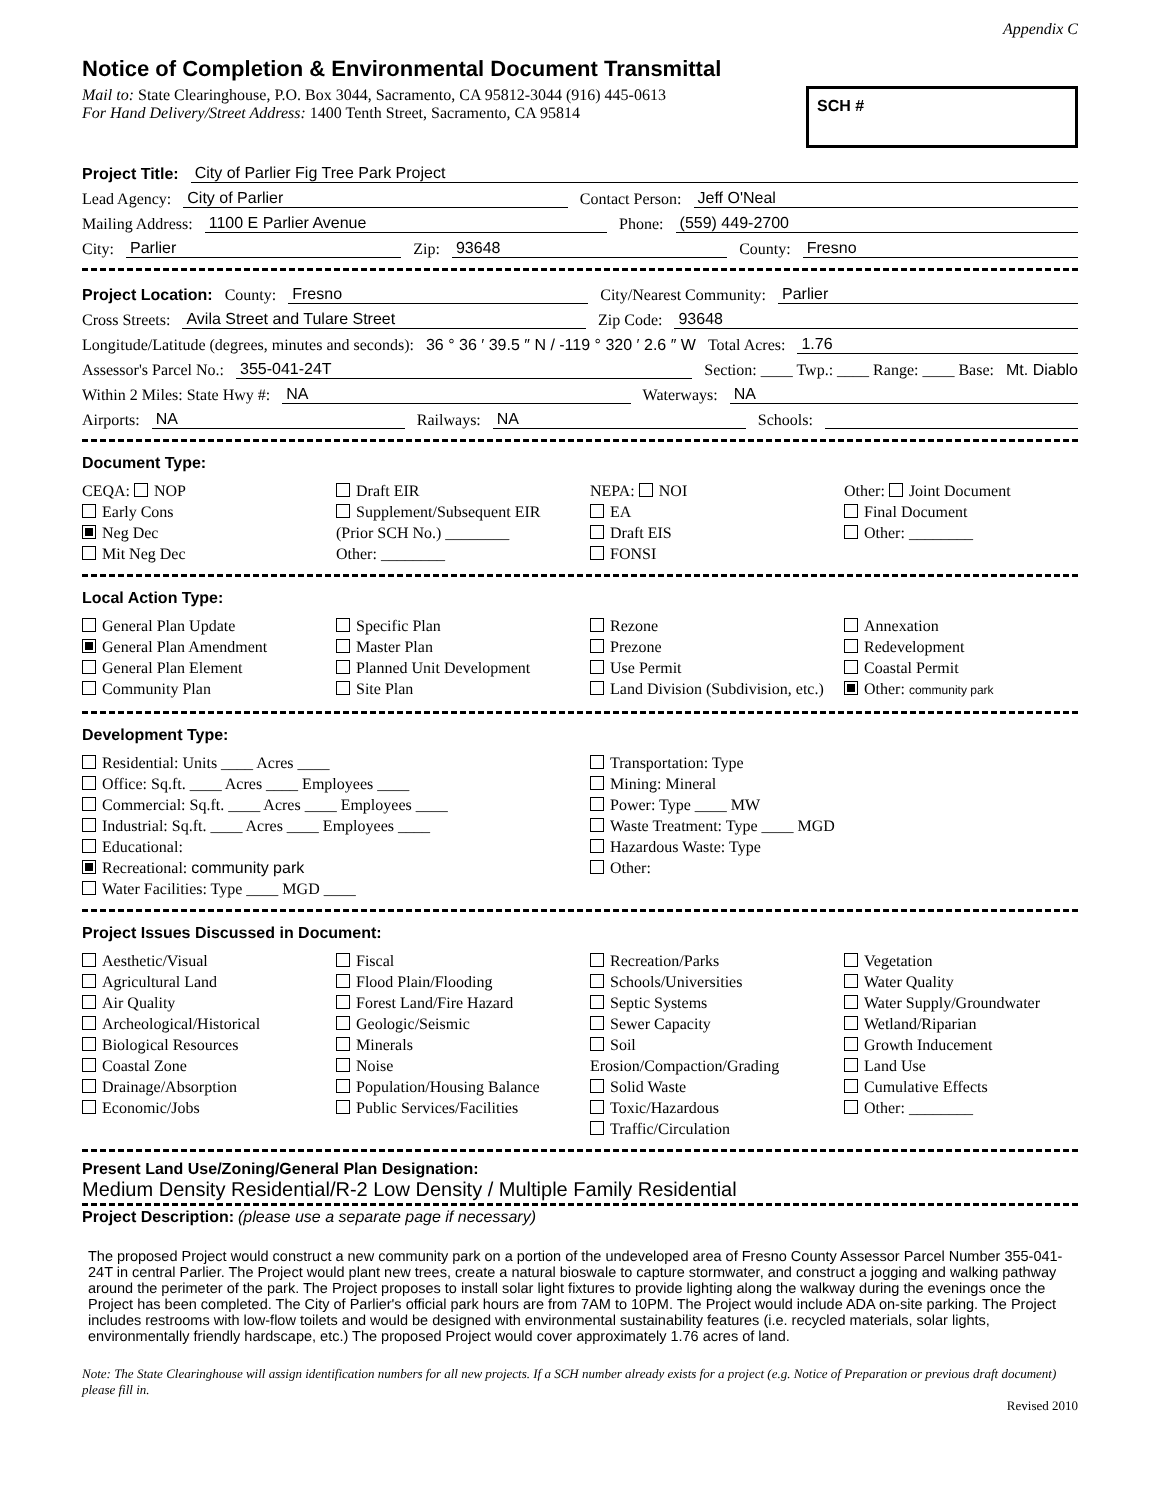Appendix C
Notice of Completion & Environmental Document Transmittal
Mail to: State Clearinghouse, P.O. Box 3044, Sacramento, CA 95812-3044 (916) 445-0613
For Hand Delivery/Street Address: 1400 Tenth Street, Sacramento, CA 95814
SCH #
Project Title: City of Parlier Fig Tree Park Project
Lead Agency: City of Parlier Contact Person: Jeff O'Neal
Mailing Address: 1100 E Parlier Avenue Phone: (559) 449-2700
City: Parlier Zip: 93648 County: Fresno
Project Location: County: Fresno City/Nearest Community: Parlier
Cross Streets: Avila Street and Tulare Street Zip Code: 93648
Longitude/Latitude (degrees, minutes and seconds): 36 ° 36 ′ 39.5 ″ N / -119 ° 320 ′ 2.6 ″ W Total Acres: 1.76
Assessor's Parcel No.: 355-041-24T Section: ____ Twp.: ____ Range: ____ Base: Mt. Diablo
Within 2 Miles: State Hwy #: NA Waterways: NA
Airports: NA Railways: NA Schools:
Document Type:
CEQA: NOP
Early Cons
Neg Dec
Mit Neg Dec
Draft EIR
Supplement/Subsequent EIR
(Prior SCH No.) ________
Other: ________
NEPA: NOI
EA
Draft EIS
FONSI
Other: Joint Document
Final Document
Other: ________
Local Action Type:
General Plan Update
General Plan Amendment
General Plan Element
Community Plan
Specific Plan
Master Plan
Planned Unit Development
Site Plan
Rezone
Prezone
Use Permit
Land Division (Subdivision, etc.)
Annexation
Redevelopment
Coastal Permit
Other: community park
Development Type:
Residential: Units ____ Acres ____
Office: Sq.ft. ____ Acres ____ Employees ____
Commercial: Sq.ft. ____ Acres ____ Employees ____
Industrial: Sq.ft. ____ Acres ____ Employees ____
Educational:
Recreational: community park
Water Facilities: Type ____ MGD ____
Transportation: Type
Mining: Mineral
Power: Type ____ MW
Waste Treatment: Type ____ MGD
Hazardous Waste: Type
Other:
Project Issues Discussed in Document:
Aesthetic/Visual
Agricultural Land
Air Quality
Archeological/Historical
Biological Resources
Coastal Zone
Drainage/Absorption
Economic/Jobs
Fiscal
Flood Plain/Flooding
Forest Land/Fire Hazard
Geologic/Seismic
Minerals
Noise
Population/Housing Balance
Public Services/Facilities
Recreation/Parks
Schools/Universities
Septic Systems
Sewer Capacity
Soil Erosion/Compaction/Grading
Solid Waste
Toxic/Hazardous
Traffic/Circulation
Vegetation
Water Quality
Water Supply/Groundwater
Wetland/Riparian
Growth Inducement
Land Use
Cumulative Effects
Other: ________
Present Land Use/Zoning/General Plan Designation:
Medium Density Residential/R-2 Low Density / Multiple Family Residential
Project Description: (please use a separate page if necessary)
The proposed Project would construct a new community park on a portion of the undeveloped area of Fresno County Assessor Parcel Number 355-041-24T in central Parlier. The Project would plant new trees, create a natural bioswale to capture stormwater, and construct a jogging and walking pathway around the perimeter of the park. The Project proposes to install solar light fixtures to provide lighting along the walkway during the evenings once the Project has been completed. The City of Parlier's official park hours are from 7AM to 10PM. The Project would include ADA on-site parking. The Project includes restrooms with low-flow toilets and would be designed with environmental sustainability features (i.e. recycled materials, solar lights, environmentally friendly hardscape, etc.) The proposed Project would cover approximately 1.76 acres of land.
Note: The State Clearinghouse will assign identification numbers for all new projects. If a SCH number already exists for a project (e.g. Notice of Preparation or previous draft document) please fill in.
Revised 2010